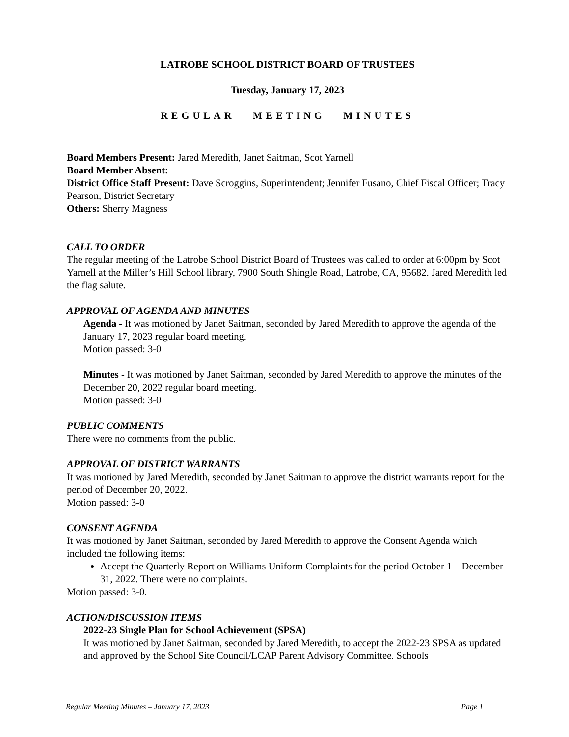LATROBE SCHOOL DISTRICT BOARD OF TRUSTEES
Tuesday, January 17, 2023
REGULAR MEETING MINUTES
Board Members Present: Jared Meredith, Janet Saitman, Scot Yarnell
Board Member Absent:
District Office Staff Present: Dave Scroggins, Superintendent; Jennifer Fusano, Chief Fiscal Officer; Tracy Pearson, District Secretary
Others: Sherry Magness
CALL TO ORDER
The regular meeting of the Latrobe School District Board of Trustees was called to order at 6:00pm by Scot Yarnell at the Miller’s Hill School library, 7900 South Shingle Road, Latrobe, CA, 95682. Jared Meredith led the flag salute.
APPROVAL OF AGENDA AND MINUTES
Agenda - It was motioned by Janet Saitman, seconded by Jared Meredith to approve the agenda of the January 17, 2023 regular board meeting.
Motion passed: 3-0
Minutes - It was motioned by Janet Saitman, seconded by Jared Meredith to approve the minutes of the December 20, 2022 regular board meeting.
Motion passed: 3-0
PUBLIC COMMENTS
There were no comments from the public.
APPROVAL OF DISTRICT WARRANTS
It was motioned by Jared Meredith, seconded by Janet Saitman to approve the district warrants report for the period of December 20, 2022.
Motion passed: 3-0
CONSENT AGENDA
It was motioned by Janet Saitman, seconded by Jared Meredith to approve the Consent Agenda which included the following items:
Accept the Quarterly Report on Williams Uniform Complaints for the period October 1 – December 31, 2022. There were no complaints.
Motion passed: 3-0.
ACTION/DISCUSSION ITEMS
2022-23 Single Plan for School Achievement (SPSA)
It was motioned by Janet Saitman, seconded by Jared Meredith, to accept the 2022-23 SPSA as updated and approved by the School Site Council/LCAP Parent Advisory Committee. Schools
Regular Meeting Minutes – January 17, 2023 Page 1